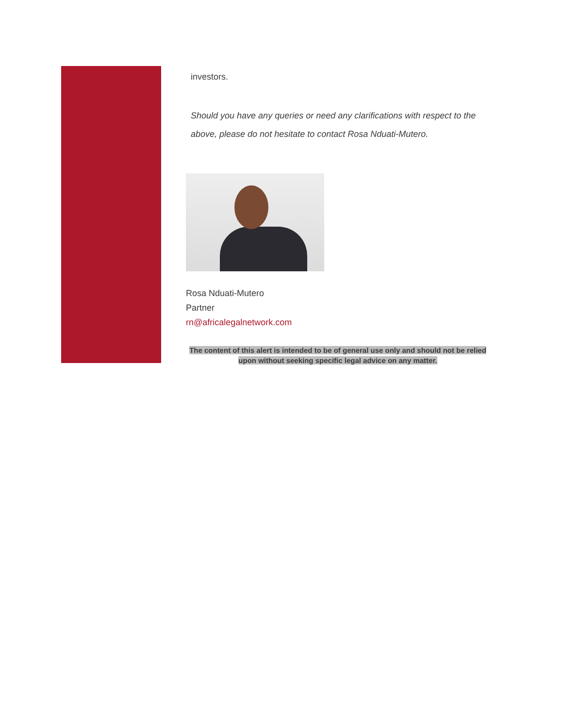investors.
Should you have any queries or need any clarifications with respect to the above, please do not hesitate to contact Rosa Nduati-Mutero.
Rosa Nduati-Mutero
Partner
rn@africalegalnetwork.com
The content of this alert is intended to be of general use only and should not be relied upon without seeking specific legal advice on any matter.